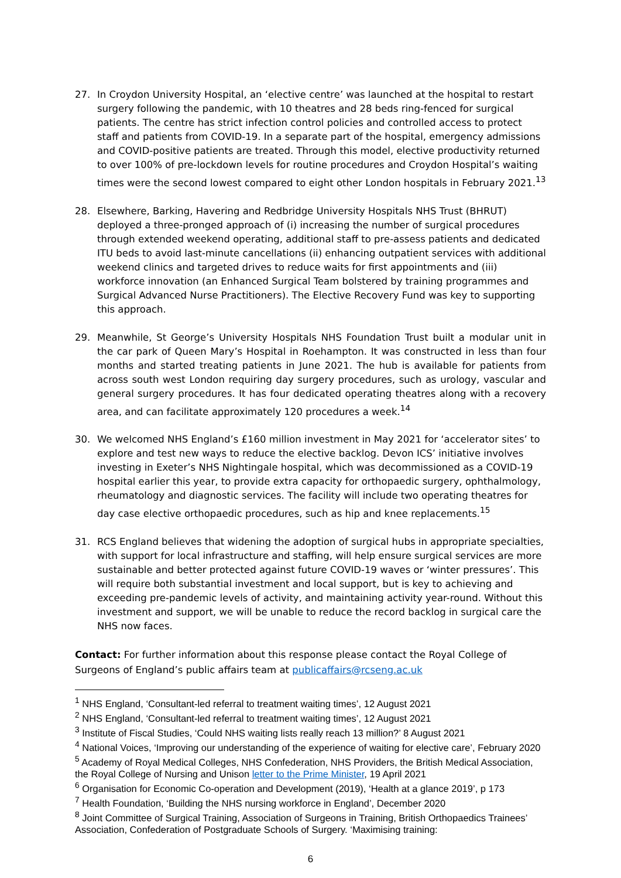27. In Croydon University Hospital, an ‘elective centre’ was launched at the hospital to restart surgery following the pandemic, with 10 theatres and 28 beds ring-fenced for surgical patients. The centre has strict infection control policies and controlled access to protect staff and patients from COVID-19. In a separate part of the hospital, emergency admissions and COVID-positive patients are treated. Through this model, elective productivity returned to over 100% of pre-lockdown levels for routine procedures and Croydon Hospital’s waiting times were the second lowest compared to eight other London hospitals in February 2021.<sup>13</sup>
28. Elsewhere, Barking, Havering and Redbridge University Hospitals NHS Trust (BHRUT) deployed a three-pronged approach of (i) increasing the number of surgical procedures through extended weekend operating, additional staff to pre-assess patients and dedicated ITU beds to avoid last-minute cancellations (ii) enhancing outpatient services with additional weekend clinics and targeted drives to reduce waits for first appointments and (iii) workforce innovation (an Enhanced Surgical Team bolstered by training programmes and Surgical Advanced Nurse Practitioners). The Elective Recovery Fund was key to supporting this approach.
29. Meanwhile, St George’s University Hospitals NHS Foundation Trust built a modular unit in the car park of Queen Mary’s Hospital in Roehampton. It was constructed in less than four months and started treating patients in June 2021. The hub is available for patients from across south west London requiring day surgery procedures, such as urology, vascular and general surgery procedures. It has four dedicated operating theatres along with a recovery area, and can facilitate approximately 120 procedures a week.<sup>14</sup>
30. We welcomed NHS England’s £160 million investment in May 2021 for ‘accelerator sites’ to explore and test new ways to reduce the elective backlog. Devon ICS’ initiative involves investing in Exeter’s NHS Nightingale hospital, which was decommissioned as a COVID-19 hospital earlier this year, to provide extra capacity for orthopaedic surgery, ophthalmology, rheumatology and diagnostic services. The facility will include two operating theatres for day case elective orthopaedic procedures, such as hip and knee replacements.<sup>15</sup>
31. RCS England believes that widening the adoption of surgical hubs in appropriate specialties, with support for local infrastructure and staffing, will help ensure surgical services are more sustainable and better protected against future COVID-19 waves or ‘winter pressures’. This will require both substantial investment and local support, but is key to achieving and exceeding pre-pandemic levels of activity, and maintaining activity year-round. Without this investment and support, we will be unable to reduce the record backlog in surgical care the NHS now faces.
Contact: For further information about this response please contact the Royal College of Surgeons of England’s public affairs team at publicaffairs@rcseng.ac.uk
<sup>1</sup> NHS England, ‘Consultant-led referral to treatment waiting times’, 12 August 2021
<sup>2</sup> NHS England, ‘Consultant-led referral to treatment waiting times’, 12 August 2021
<sup>3</sup> Institute of Fiscal Studies, ‘Could NHS waiting lists really reach 13 million?’ 8 August 2021
<sup>4</sup> National Voices, ‘Improving our understanding of the experience of waiting for elective care’, February 2020
<sup>5</sup> Academy of Royal Medical Colleges, NHS Confederation, NHS Providers, the British Medical Association, the Royal College of Nursing and Unison letter to the Prime Minister, 19 April 2021
<sup>6</sup> Organisation for Economic Co-operation and Development (2019), ‘Health at a glance 2019’, p 173
<sup>7</sup> Health Foundation, ‘Building the NHS nursing workforce in England’, December 2020
<sup>8</sup> Joint Committee of Surgical Training, Association of Surgeons in Training, British Orthopaedics Trainees’ Association, Confederation of Postgraduate Schools of Surgery. ‘Maximising training:
6